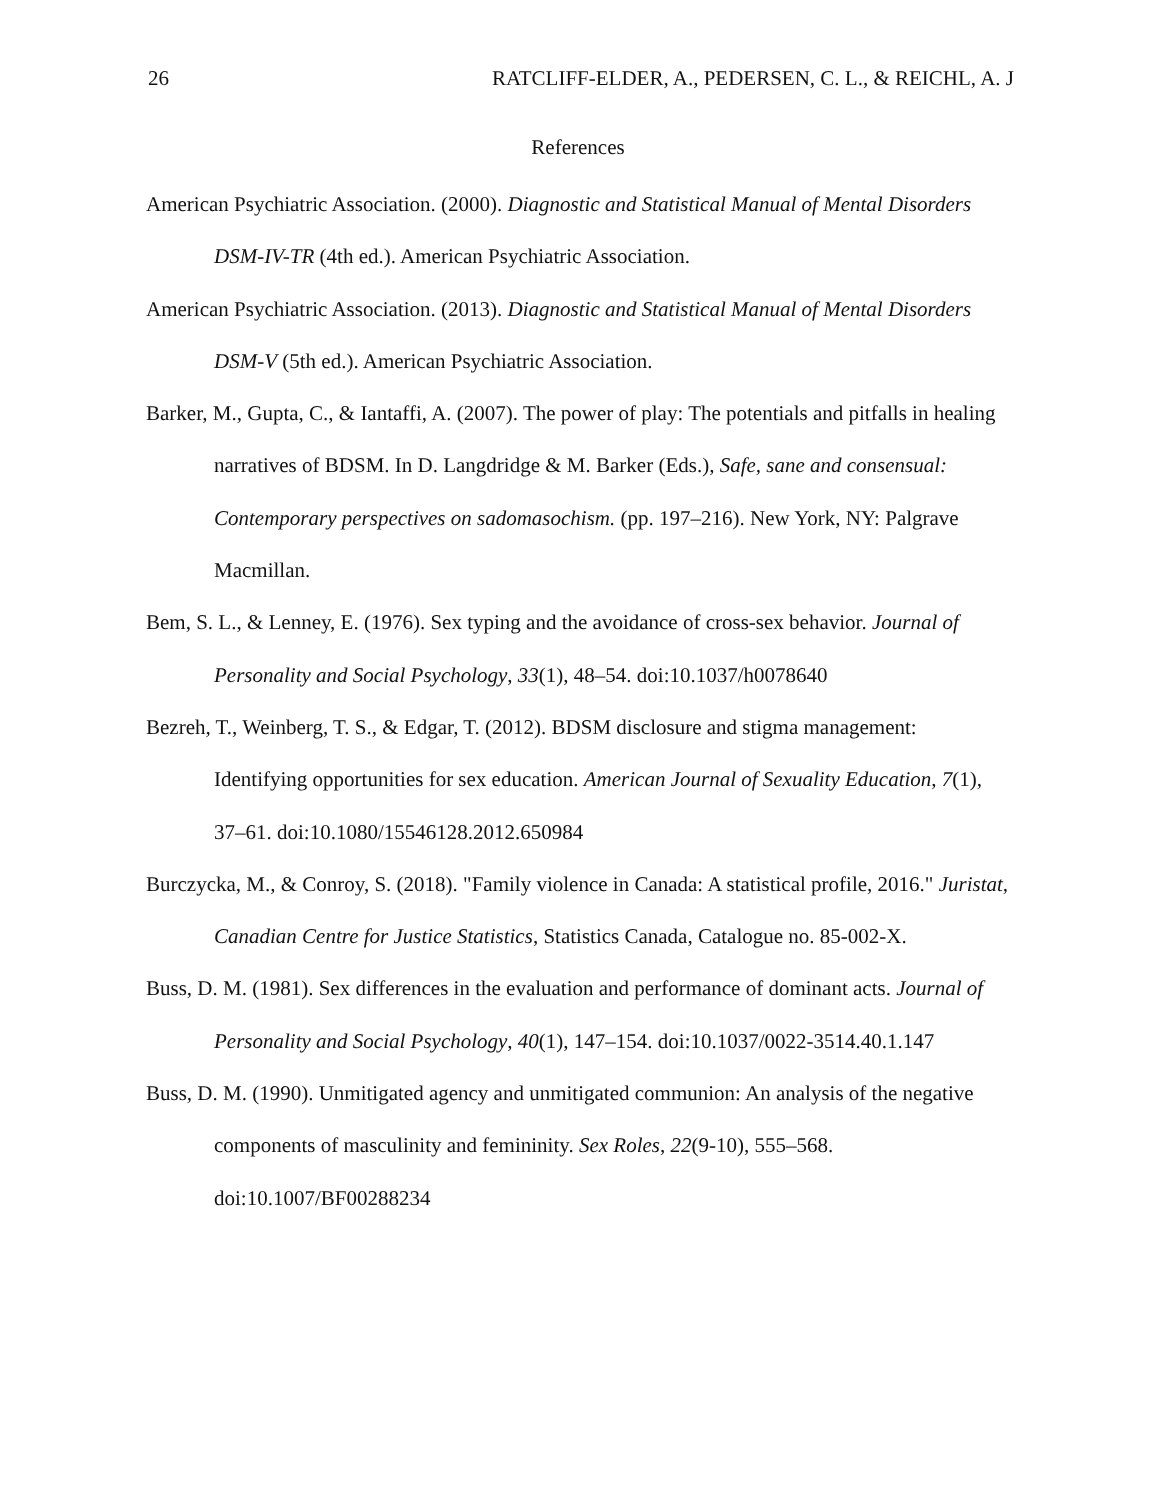26 RATCLIFF-ELDER, A., PEDERSEN, C. L., & REICHL, A. J
References
American Psychiatric Association. (2000). Diagnostic and Statistical Manual of Mental Disorders DSM-IV-TR (4th ed.). American Psychiatric Association.
American Psychiatric Association. (2013). Diagnostic and Statistical Manual of Mental Disorders DSM-V (5th ed.). American Psychiatric Association.
Barker, M., Gupta, C., & Iantaffi, A. (2007). The power of play: The potentials and pitfalls in healing narratives of BDSM. In D. Langdridge & M. Barker (Eds.), Safe, sane and consensual: Contemporary perspectives on sadomasochism. (pp. 197–216). New York, NY: Palgrave Macmillan.
Bem, S. L., & Lenney, E. (1976). Sex typing and the avoidance of cross-sex behavior. Journal of Personality and Social Psychology, 33(1), 48–54. doi:10.1037/h0078640
Bezreh, T., Weinberg, T. S., & Edgar, T. (2012). BDSM disclosure and stigma management: Identifying opportunities for sex education. American Journal of Sexuality Education, 7(1), 37–61. doi:10.1080/15546128.2012.650984
Burczycka, M., & Conroy, S. (2018). "Family violence in Canada: A statistical profile, 2016." Juristat, Canadian Centre for Justice Statistics, Statistics Canada, Catalogue no. 85-002-X.
Buss, D. M. (1981). Sex differences in the evaluation and performance of dominant acts. Journal of Personality and Social Psychology, 40(1), 147–154. doi:10.1037/0022-3514.40.1.147
Buss, D. M. (1990). Unmitigated agency and unmitigated communion: An analysis of the negative components of masculinity and femininity. Sex Roles, 22(9-10), 555–568. doi:10.1007/BF00288234